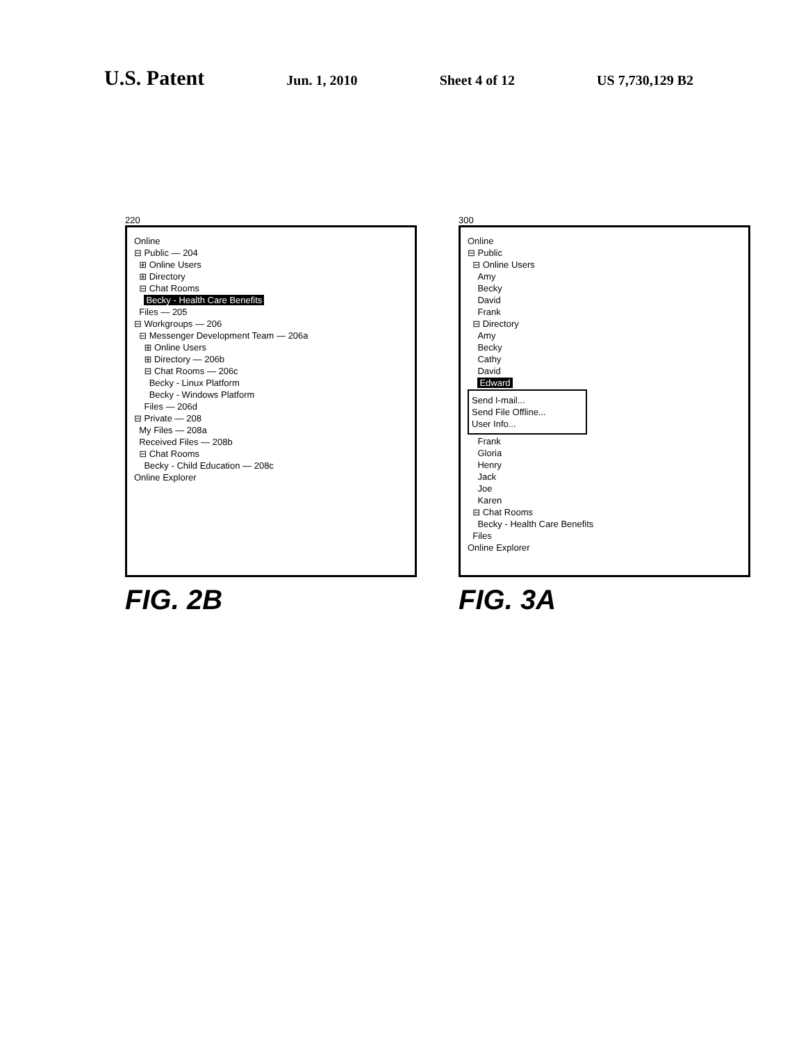U.S. Patent Jun. 1, 2010 Sheet 4 of 12 US 7,730,129 B2
220
Online
⊟ Public — 204
⊞ Online Users
⊞ Directory
⊟ Chat Rooms
Becky - Health Care Benefits
Files — 205
⊟ Workgroups — 206
⊟ Messenger Development Team — 206a
⊞ Online Users
⊞ Directory — 206b
⊟ Chat Rooms — 206c
Becky - Linux Platform
Becky - Windows Platform
Files — 206d
⊟ Private — 208
My Files — 208a
Received Files — 208b
⊟ Chat Rooms
Becky - Child Education — 208c
Online Explorer
FIG. 2B
300
Online
⊟ Public
⊟ Online Users
Amy
Becky
David
Frank
⊟ Directory
Amy
Becky
Cathy
David
Edward
Send I-mail...
Send File Offline...
User Info...
Frank
Gloria
Henry
Jack
Joe
Karen
⊟ Chat Rooms
Becky - Health Care Benefits
Files
Online Explorer
FIG. 3A